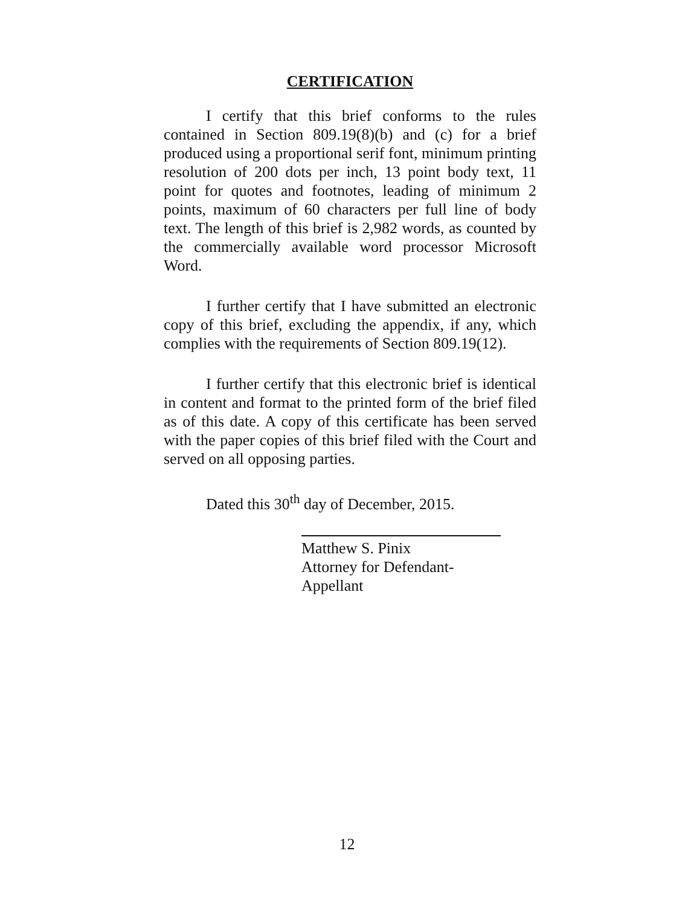CERTIFICATION
I certify that this brief conforms to the rules contained in Section 809.19(8)(b) and (c) for a brief produced using a proportional serif font, minimum printing resolution of 200 dots per inch, 13 point body text, 11 point for quotes and footnotes, leading of minimum 2 points, maximum of 60 characters per full line of body text. The length of this brief is 2,982 words, as counted by the commercially available word processor Microsoft Word.
I further certify that I have submitted an electronic copy of this brief, excluding the appendix, if any, which complies with the requirements of Section 809.19(12).
I further certify that this electronic brief is identical in content and format to the printed form of the brief filed as of this date. A copy of this certificate has been served with the paper copies of this brief filed with the Court and served on all opposing parties.
Dated this 30<sup>th</sup> day of December, 2015.
Matthew S. Pinix
Attorney for Defendant-Appellant
12